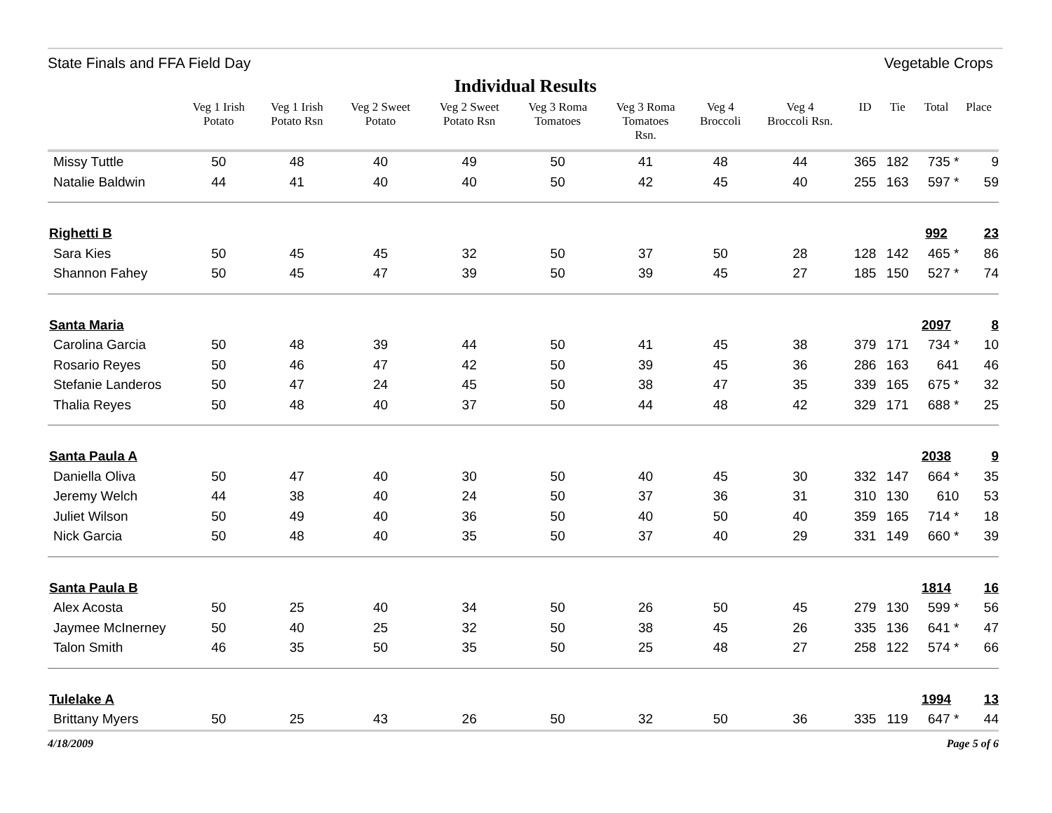State Finals and FFA Field Day Vegetable Crops
Individual Results
| | Veg 1 Irish Potato | Veg 1 Irish Potato Rsn | Veg 2 Sweet Potato | Veg 2 Sweet Potato Rsn | Veg 3 Roma Tomatoes | Veg 3 Roma Tomatoes Rsn. | Veg 4 Broccoli | Veg 4 Broccoli Rsn. | ID | Tie | Total | Place |
| --- | --- | --- | --- | --- | --- | --- | --- | --- | --- | --- | --- | --- |
| Missy Tuttle | 50 | 48 | 40 | 49 | 50 | 41 | 48 | 44 | 365 | 182 | 735 * | 9 |
| Natalie Baldwin | 44 | 41 | 40 | 40 | 50 | 42 | 45 | 40 | 255 | 163 | 597 * | 59 |
| Righetti B | | | | | | | | | | | 992 | 23 |
| Sara Kies | 50 | 45 | 45 | 32 | 50 | 37 | 50 | 28 | 128 | 142 | 465 * | 86 |
| Shannon Fahey | 50 | 45 | 47 | 39 | 50 | 39 | 45 | 27 | 185 | 150 | 527 * | 74 |
| Santa Maria | | | | | | | | | | | 2097 | 8 |
| Carolina Garcia | 50 | 48 | 39 | 44 | 50 | 41 | 45 | 38 | 379 | 171 | 734 * | 10 |
| Rosario Reyes | 50 | 46 | 47 | 42 | 50 | 39 | 45 | 36 | 286 | 163 | 641 | 46 |
| Stefanie Landeros | 50 | 47 | 24 | 45 | 50 | 38 | 47 | 35 | 339 | 165 | 675 * | 32 |
| Thalia Reyes | 50 | 48 | 40 | 37 | 50 | 44 | 48 | 42 | 329 | 171 | 688 * | 25 |
| Santa Paula A | | | | | | | | | | | 2038 | 9 |
| Daniella Oliva | 50 | 47 | 40 | 30 | 50 | 40 | 45 | 30 | 332 | 147 | 664 * | 35 |
| Jeremy Welch | 44 | 38 | 40 | 24 | 50 | 37 | 36 | 31 | 310 | 130 | 610 | 53 |
| Juliet Wilson | 50 | 49 | 40 | 36 | 50 | 40 | 50 | 40 | 359 | 165 | 714 * | 18 |
| Nick Garcia | 50 | 48 | 40 | 35 | 50 | 37 | 40 | 29 | 331 | 149 | 660 * | 39 |
| Santa Paula B | | | | | | | | | | | 1814 | 16 |
| Alex Acosta | 50 | 25 | 40 | 34 | 50 | 26 | 50 | 45 | 279 | 130 | 599 * | 56 |
| Jaymee McInerney | 50 | 40 | 25 | 32 | 50 | 38 | 45 | 26 | 335 | 136 | 641 * | 47 |
| Talon Smith | 46 | 35 | 50 | 35 | 50 | 25 | 48 | 27 | 258 | 122 | 574 * | 66 |
| Tulelake A | | | | | | | | | | | 1994 | 13 |
| Brittany Myers | 50 | 25 | 43 | 26 | 50 | 32 | 50 | 36 | 335 | 119 | 647 * | 44 |
4/18/2009 Page 5 of 6